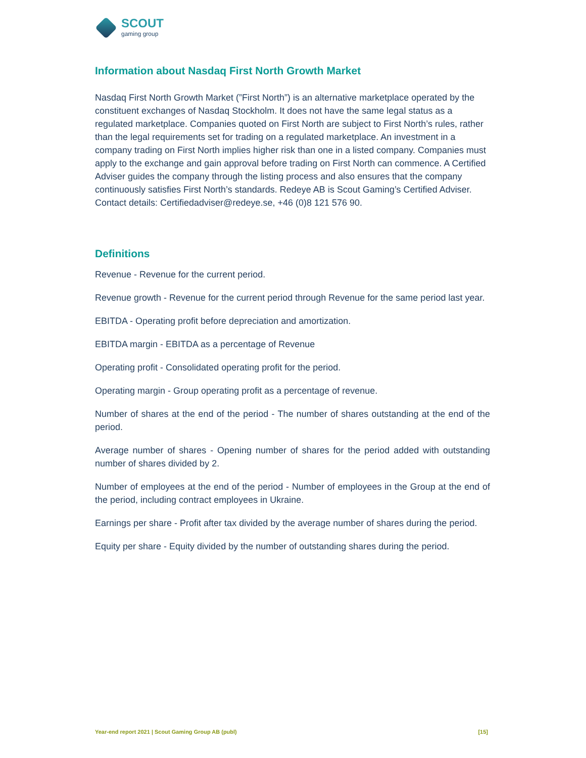SCOUT
gaming group
Information about Nasdaq First North Growth Market
Nasdaq First North Growth Market (”First North”) is an alternative marketplace operated by the constituent exchanges of Nasdaq Stockholm. It does not have the same legal status as a regulated marketplace. Companies quoted on First North are subject to First North’s rules, rather than the legal requirements set for trading on a regulated marketplace. An investment in a company trading on First North implies higher risk than one in a listed company. Companies must apply to the exchange and gain approval before trading on First North can commence. A Certified Adviser guides the company through the listing process and also ensures that the company continuously satisfies First North’s standards. Redeye AB is Scout Gaming’s Certified Adviser. Contact details: Certifiedadviser@redeye.se, +46 (0)8 121 576 90.
Definitions
Revenue - Revenue for the current period.
Revenue growth - Revenue for the current period through Revenue for the same period last year.
EBITDA - Operating profit before depreciation and amortization.
EBITDA margin - EBITDA as a percentage of Revenue
Operating profit - Consolidated operating profit for the period.
Operating margin - Group operating profit as a percentage of revenue.
Number of shares at the end of the period - The number of shares outstanding at the end of the period.
Average number of shares - Opening number of shares for the period added with outstanding number of shares divided by 2.
Number of employees at the end of the period - Number of employees in the Group at the end of the period, including contract employees in Ukraine.
Earnings per share - Profit after tax divided by the average number of shares during the period.
Equity per share - Equity divided by the number of outstanding shares during the period.
Year-end report 2021 | Scout Gaming Group AB (publ) [15]